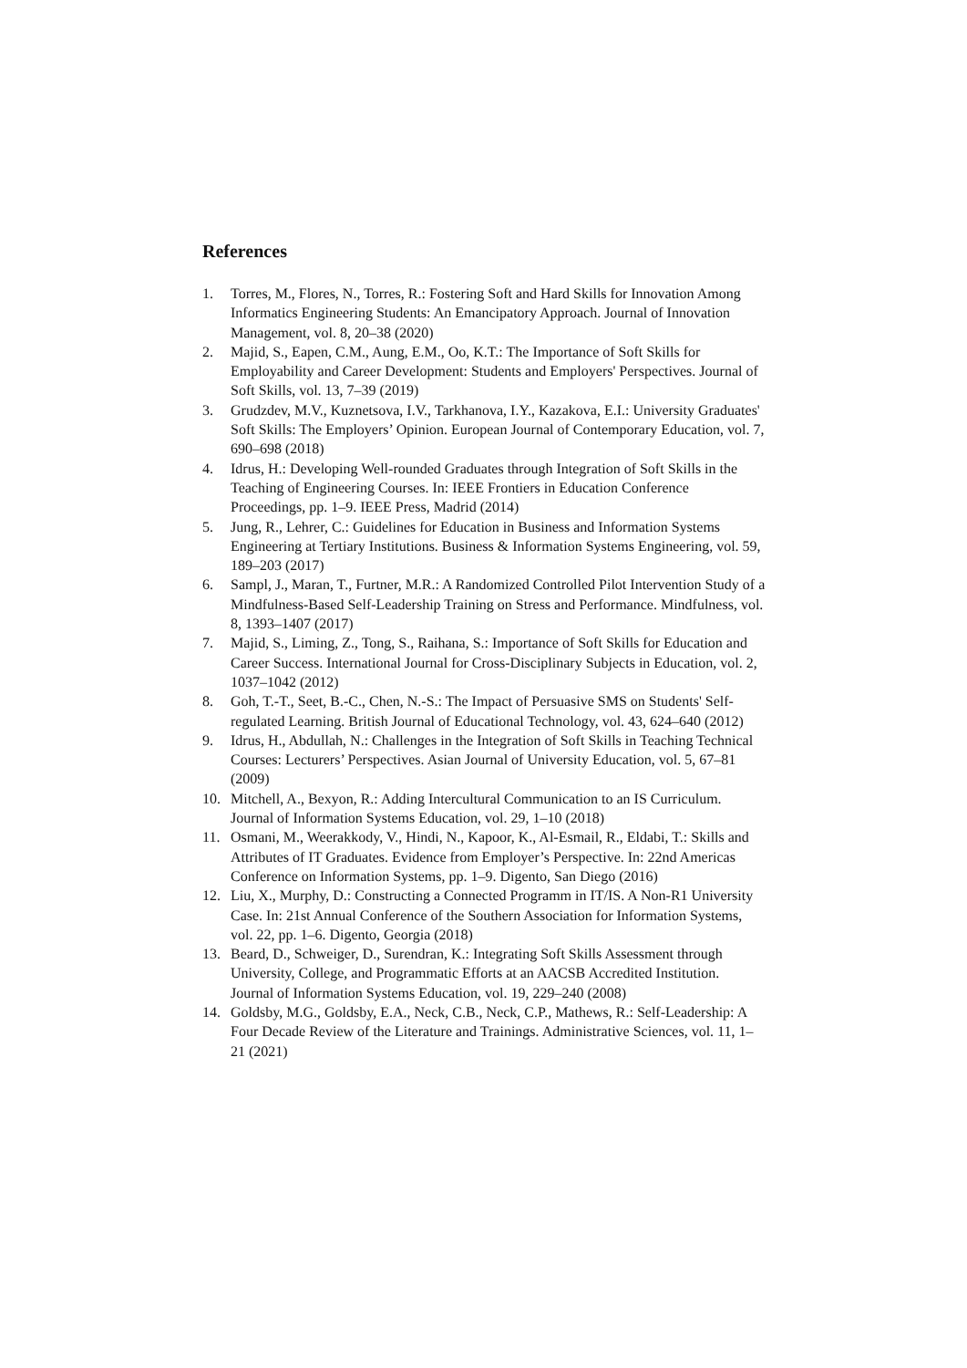References
1. Torres, M., Flores, N., Torres, R.: Fostering Soft and Hard Skills for Innovation Among Informatics Engineering Students: An Emancipatory Approach. Journal of Innovation Management, vol. 8, 20–38 (2020)
2. Majid, S., Eapen, C.M., Aung, E.M., Oo, K.T.: The Importance of Soft Skills for Employability and Career Development: Students and Employers' Perspectives. Journal of Soft Skills, vol. 13, 7–39 (2019)
3. Grudzdev, M.V., Kuznetsova, I.V., Tarkhanova, I.Y., Kazakova, E.I.: University Graduates' Soft Skills: The Employers’ Opinion. European Journal of Contemporary Education, vol. 7, 690–698 (2018)
4. Idrus, H.: Developing Well-rounded Graduates through Integration of Soft Skills in the Teaching of Engineering Courses. In: IEEE Frontiers in Education Conference Proceedings, pp. 1–9. IEEE Press, Madrid (2014)
5. Jung, R., Lehrer, C.: Guidelines for Education in Business and Information Systems Engineering at Tertiary Institutions. Business & Information Systems Engineering, vol. 59, 189–203 (2017)
6. Sampl, J., Maran, T., Furtner, M.R.: A Randomized Controlled Pilot Intervention Study of a Mindfulness-Based Self-Leadership Training on Stress and Performance. Mindfulness, vol. 8, 1393–1407 (2017)
7. Majid, S., Liming, Z., Tong, S., Raihana, S.: Importance of Soft Skills for Education and Career Success. International Journal for Cross-Disciplinary Subjects in Education, vol. 2, 1037–1042 (2012)
8. Goh, T.-T., Seet, B.-C., Chen, N.-S.: The Impact of Persuasive SMS on Students' Self-regulated Learning. British Journal of Educational Technology, vol. 43, 624–640 (2012)
9. Idrus, H., Abdullah, N.: Challenges in the Integration of Soft Skills in Teaching Technical Courses: Lecturers’ Perspectives. Asian Journal of University Education, vol. 5, 67–81 (2009)
10. Mitchell, A., Bexyon, R.: Adding Intercultural Communication to an IS Curriculum. Journal of Information Systems Education, vol. 29, 1–10 (2018)
11. Osmani, M., Weerakkody, V., Hindi, N., Kapoor, K., Al-Esmail, R., Eldabi, T.: Skills and Attributes of IT Graduates. Evidence from Employer’s Perspective. In: 22nd Americas Conference on Information Systems, pp. 1–9. Digento, San Diego (2016)
12. Liu, X., Murphy, D.: Constructing a Connected Programm in IT/IS. A Non-R1 University Case. In: 21st Annual Conference of the Southern Association for Information Systems, vol. 22, pp. 1–6. Digento, Georgia (2018)
13. Beard, D., Schweiger, D., Surendran, K.: Integrating Soft Skills Assessment through University, College, and Programmatic Efforts at an AACSB Accredited Institution. Journal of Information Systems Education, vol. 19, 229–240 (2008)
14. Goldsby, M.G., Goldsby, E.A., Neck, C.B., Neck, C.P., Mathews, R.: Self-Leadership: A Four Decade Review of the Literature and Trainings. Administrative Sciences, vol. 11, 1–21 (2021)